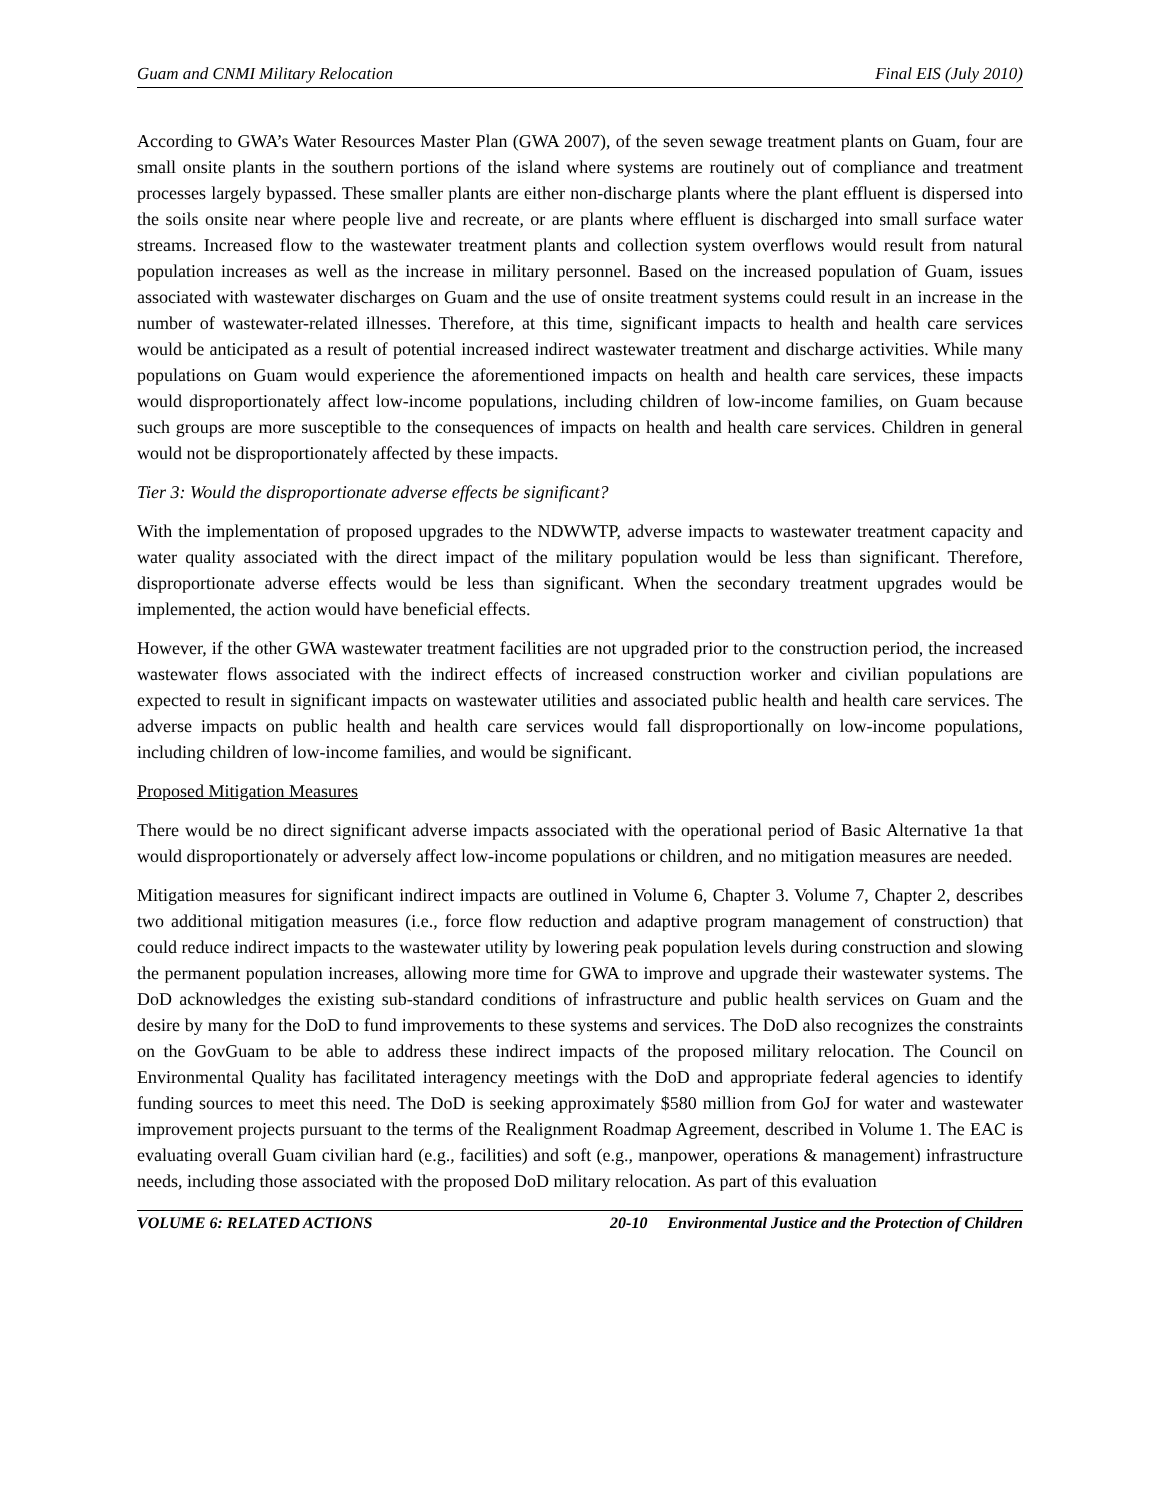Guam and CNMI Military Relocation Final EIS (July 2010)
According to GWA’s Water Resources Master Plan (GWA 2007), of the seven sewage treatment plants on Guam, four are small onsite plants in the southern portions of the island where systems are routinely out of compliance and treatment processes largely bypassed. These smaller plants are either non-discharge plants where the plant effluent is dispersed into the soils onsite near where people live and recreate, or are plants where effluent is discharged into small surface water streams. Increased flow to the wastewater treatment plants and collection system overflows would result from natural population increases as well as the increase in military personnel. Based on the increased population of Guam, issues associated with wastewater discharges on Guam and the use of onsite treatment systems could result in an increase in the number of wastewater-related illnesses. Therefore, at this time, significant impacts to health and health care services would be anticipated as a result of potential increased indirect wastewater treatment and discharge activities. While many populations on Guam would experience the aforementioned impacts on health and health care services, these impacts would disproportionately affect low-income populations, including children of low-income families, on Guam because such groups are more susceptible to the consequences of impacts on health and health care services. Children in general would not be disproportionately affected by these impacts.
Tier 3: Would the disproportionate adverse effects be significant?
With the implementation of proposed upgrades to the NDWWTP, adverse impacts to wastewater treatment capacity and water quality associated with the direct impact of the military population would be less than significant. Therefore, disproportionate adverse effects would be less than significant. When the secondary treatment upgrades would be implemented, the action would have beneficial effects.
However, if the other GWA wastewater treatment facilities are not upgraded prior to the construction period, the increased wastewater flows associated with the indirect effects of increased construction worker and civilian populations are expected to result in significant impacts on wastewater utilities and associated public health and health care services. The adverse impacts on public health and health care services would fall disproportionally on low-income populations, including children of low-income families, and would be significant.
Proposed Mitigation Measures
There would be no direct significant adverse impacts associated with the operational period of Basic Alternative 1a that would disproportionately or adversely affect low-income populations or children, and no mitigation measures are needed.
Mitigation measures for significant indirect impacts are outlined in Volume 6, Chapter 3. Volume 7, Chapter 2, describes two additional mitigation measures (i.e., force flow reduction and adaptive program management of construction) that could reduce indirect impacts to the wastewater utility by lowering peak population levels during construction and slowing the permanent population increases, allowing more time for GWA to improve and upgrade their wastewater systems. The DoD acknowledges the existing sub-standard conditions of infrastructure and public health services on Guam and the desire by many for the DoD to fund improvements to these systems and services. The DoD also recognizes the constraints on the GovGuam to be able to address these indirect impacts of the proposed military relocation. The Council on Environmental Quality has facilitated interagency meetings with the DoD and appropriate federal agencies to identify funding sources to meet this need. The DoD is seeking approximately $580 million from GoJ for water and wastewater improvement projects pursuant to the terms of the Realignment Roadmap Agreement, described in Volume 1. The EAC is evaluating overall Guam civilian hard (e.g., facilities) and soft (e.g., manpower, operations & management) infrastructure needs, including those associated with the proposed DoD military relocation. As part of this evaluation
VOLUME 6: RELATED ACTIONS 20-10 Environmental Justice and the Protection of Children